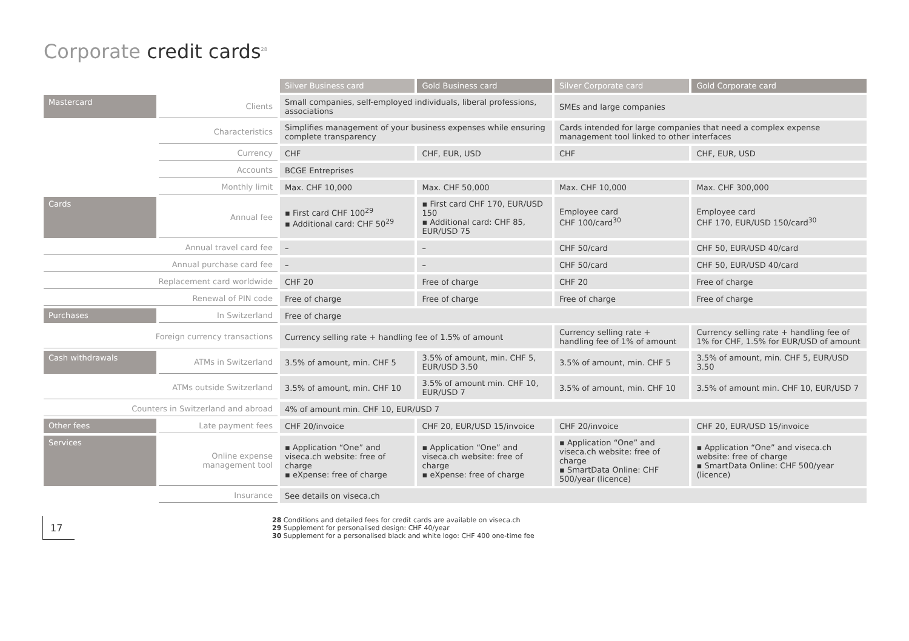Corporate credit cards<sup>28</sup>
| | | Silver Business card | Gold Business card | Silver Corporate card | Gold Corporate card |
| Mastercard | Clients | Small companies, self-employed individuals, liberal professions, associations | | SMEs and large companies | |
| | Characteristics | Simplifies management of your business expenses while ensuring complete transparency | | Cards intended for large companies that need a complex expense management tool linked to other interfaces | |
| | Currency | CHF | CHF, EUR, USD | CHF | CHF, EUR, USD |
| | Accounts | BCGE Entreprises | | | |
| | Monthly limit | Max. CHF 10,000 | Max. CHF 50,000 | Max. CHF 10,000 | Max. CHF 300,000 |
| Cards | Annual fee | ▪ First card CHF 100<sup>29</sup> ▪ Additional card: CHF 50<sup>29</sup> | ▪ First card CHF 170, EUR/USD 150 ▪ Additional card: CHF 85, EUR/USD 75 | Employee card CHF 100/card<sup>30</sup> | Employee card CHF 170, EUR/USD 150/card<sup>30</sup> |
| Annual travel card fee | | – | – | CHF 50/card | CHF 50, EUR/USD 40/card |
| Annual purchase card fee | | – | – | CHF 50/card | CHF 50, EUR/USD 40/card |
| Replacement card worldwide | | CHF 20 | Free of charge | CHF 20 | Free of charge |
| Renewal of PIN code | | Free of charge | Free of charge | Free of charge | Free of charge |
| Purchases | In Switzerland | Free of charge | | | |
| Foreign currency transactions | | Currency selling rate + handling fee of 1.5% of amount | | Currency selling rate + handling fee of 1% of amount | Currency selling rate + handling fee of 1% for CHF, 1.5% for EUR/USD of amount |
| Cash withdrawals | ATMs in Switzerland | 3.5% of amount, min. CHF 5 | 3.5% of amount, min. CHF 5, EUR/USD 3.50 | 3.5% of amount, min. CHF 5 | 3.5% of amount, min. CHF 5, EUR/USD 3.50 |
| ATMs outside Switzerland | | 3.5% of amount, min. CHF 10 | 3.5% of amount min. CHF 10, EUR/USD 7 | 3.5% of amount, min. CHF 10 | 3.5% of amount min. CHF 10, EUR/USD 7 |
| Counters in Switzerland and abroad | | 4% of amount min. CHF 10, EUR/USD 7 | | | |
| Other fees | Late payment fees | CHF 20/invoice | CHF 20, EUR/USD 15/invoice | CHF 20/invoice | CHF 20, EUR/USD 15/invoice |
| Services | Online expense management tool | ▪ Application “One” and viseca.ch website: free of charge ▪ eXpense: free of charge | ▪ Application “One” and viseca.ch website: free of charge ▪ eXpense: free of charge | ▪ Application “One” and viseca.ch website: free of charge ▪ SmartData Online: CHF 500/year (licence) | ▪ Application “One” and viseca.ch website: free of charge ▪ SmartData Online: CHF 500/year (licence) |
| | Insurance | See details on viseca.ch | | | |
17
28 Conditions and detailed fees for credit cards are available on viseca.ch
29 Supplement for personalised design: CHF 40/year
30 Supplement for a personalised black and white logo: CHF 400 one-time fee